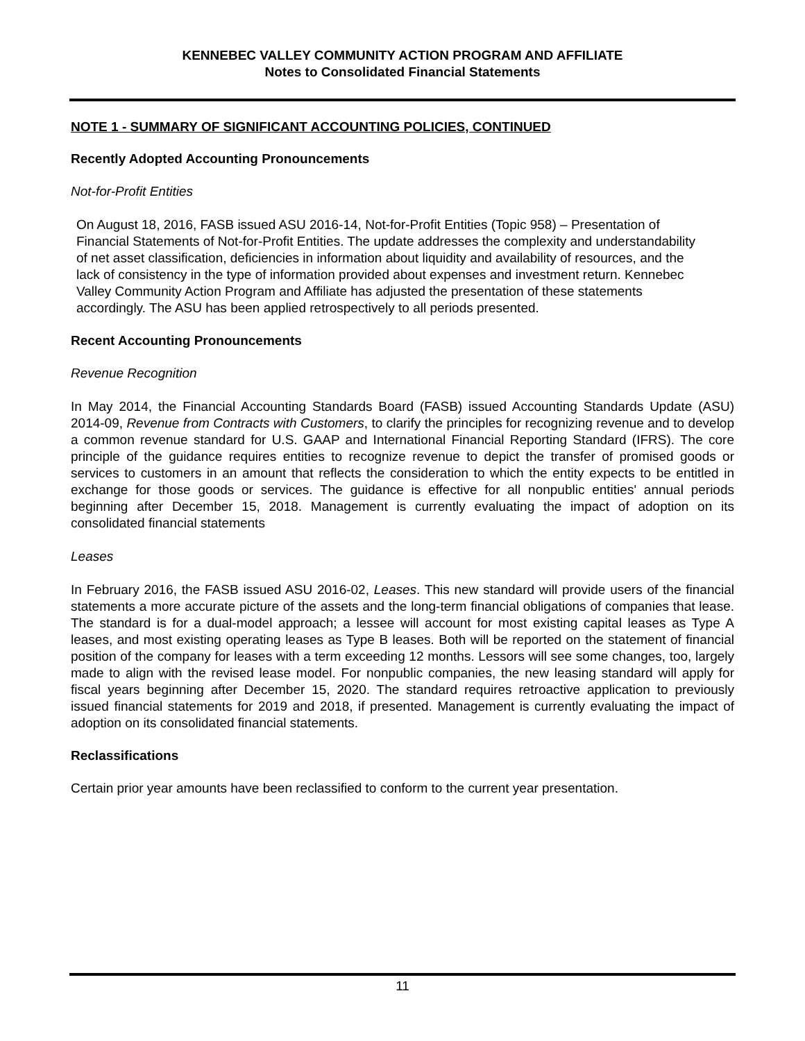KENNEBEC VALLEY COMMUNITY ACTION PROGRAM AND AFFILIATE
Notes to Consolidated Financial Statements
NOTE 1 - SUMMARY OF SIGNIFICANT ACCOUNTING POLICIES, CONTINUED
Recently Adopted Accounting Pronouncements
Not-for-Profit Entities
On August 18, 2016, FASB issued ASU 2016-14, Not-for-Profit Entities (Topic 958) – Presentation of Financial Statements of Not-for-Profit Entities. The update addresses the complexity and understandability of net asset classification, deficiencies in information about liquidity and availability of resources, and the lack of consistency in the type of information provided about expenses and investment return. Kennebec Valley Community Action Program and Affiliate has adjusted the presentation of these statements accordingly. The ASU has been applied retrospectively to all periods presented.
Recent Accounting Pronouncements
Revenue Recognition
In May 2014, the Financial Accounting Standards Board (FASB) issued Accounting Standards Update (ASU) 2014-09, Revenue from Contracts with Customers, to clarify the principles for recognizing revenue and to develop a common revenue standard for U.S. GAAP and International Financial Reporting Standard (IFRS). The core principle of the guidance requires entities to recognize revenue to depict the transfer of promised goods or services to customers in an amount that reflects the consideration to which the entity expects to be entitled in exchange for those goods or services. The guidance is effective for all nonpublic entities' annual periods beginning after December 15, 2018. Management is currently evaluating the impact of adoption on its consolidated financial statements
Leases
In February 2016, the FASB issued ASU 2016-02, Leases. This new standard will provide users of the financial statements a more accurate picture of the assets and the long-term financial obligations of companies that lease. The standard is for a dual-model approach; a lessee will account for most existing capital leases as Type A leases, and most existing operating leases as Type B leases. Both will be reported on the statement of financial position of the company for leases with a term exceeding 12 months. Lessors will see some changes, too, largely made to align with the revised lease model. For nonpublic companies, the new leasing standard will apply for fiscal years beginning after December 15, 2020. The standard requires retroactive application to previously issued financial statements for 2019 and 2018, if presented. Management is currently evaluating the impact of adoption on its consolidated financial statements.
Reclassifications
Certain prior year amounts have been reclassified to conform to the current year presentation.
11